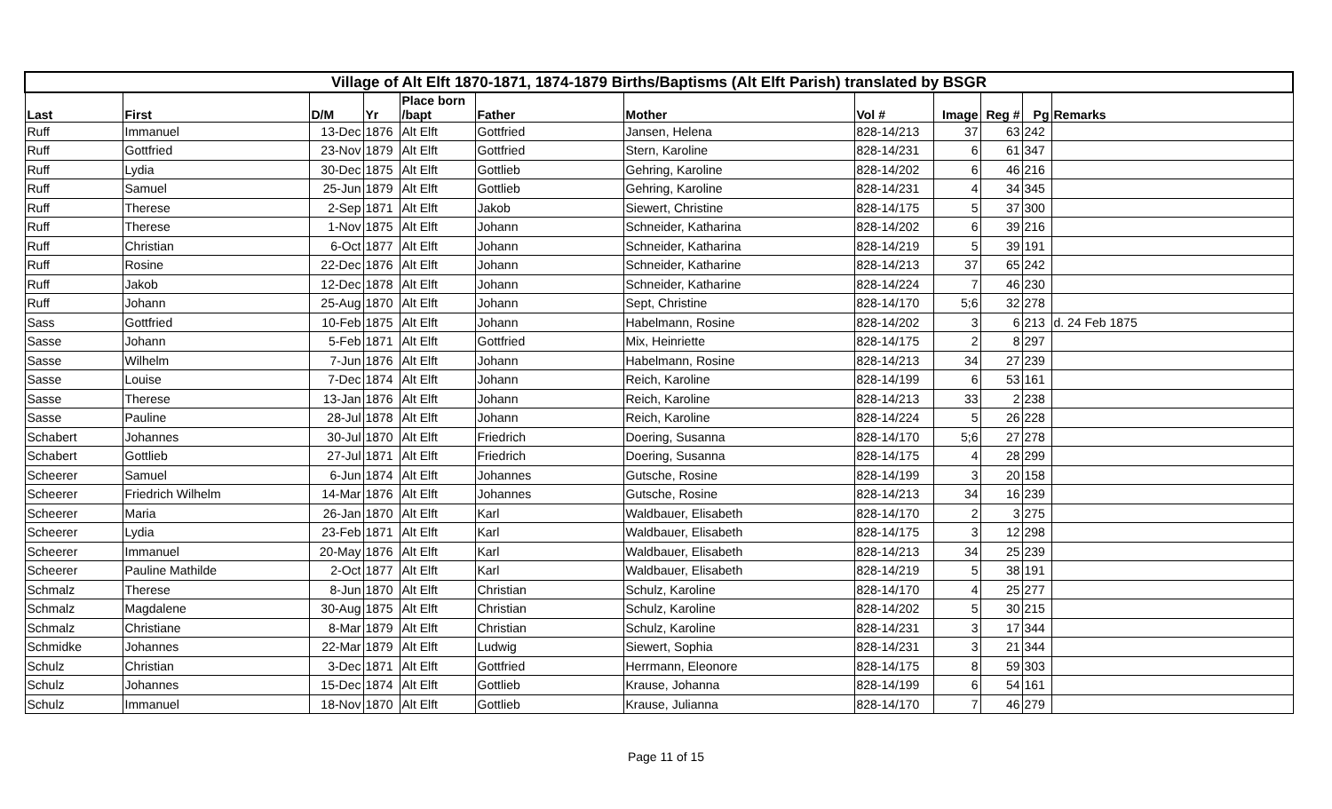| Village of Alt Elft 1870-1871, 1874-1879 Births/Baptisms (Alt Elft Parish) translated by BSGR | | | | | | | | | | | |
| --- | --- | --- | --- | --- | --- | --- | --- | --- | --- | --- | --- |
| Last | First | D/M | Yr | Place born /bapt | Father | Mother | Vol # | Image | Reg # | Pg | Remarks |
| Ruff | Immanuel | 13-Dec | 1876 | Alt Elft | Gottfried | Jansen, Helena | 828-14/213 | 37 | 63 | 242 | |
| Ruff | Gottfried | 23-Nov | 1879 | Alt Elft | Gottfried | Stern, Karoline | 828-14/231 | 6 | 61 | 347 | |
| Ruff | Lydia | 30-Dec | 1875 | Alt Elft | Gottlieb | Gehring, Karoline | 828-14/202 | 6 | 46 | 216 | |
| Ruff | Samuel | 25-Jun | 1879 | Alt Elft | Gottlieb | Gehring, Karoline | 828-14/231 | 4 | 34 | 345 | |
| Ruff | Therese | 2-Sep | 1871 | Alt Elft | Jakob | Siewert, Christine | 828-14/175 | 5 | 37 | 300 | |
| Ruff | Therese | 1-Nov | 1875 | Alt Elft | Johann | Schneider, Katharina | 828-14/202 | 6 | 39 | 216 | |
| Ruff | Christian | 6-Oct | 1877 | Alt Elft | Johann | Schneider, Katharina | 828-14/219 | 5 | 39 | 191 | |
| Ruff | Rosine | 22-Dec | 1876 | Alt Elft | Johann | Schneider, Katharine | 828-14/213 | 37 | 65 | 242 | |
| Ruff | Jakob | 12-Dec | 1878 | Alt Elft | Johann | Schneider, Katharine | 828-14/224 | 7 | 46 | 230 | |
| Ruff | Johann | 25-Aug | 1870 | Alt Elft | Johann | Sept, Christine | 828-14/170 | 5;6 | 32 | 278 | |
| Sass | Gottfried | 10-Feb | 1875 | Alt Elft | Johann | Habelmann, Rosine | 828-14/202 | 3 | 6 | 213 | d. 24 Feb 1875 |
| Sasse | Johann | 5-Feb | 1871 | Alt Elft | Gottfried | Mix, Heinriette | 828-14/175 | 2 | 8 | 297 | |
| Sasse | Wilhelm | 7-Jun | 1876 | Alt Elft | Johann | Habelmann, Rosine | 828-14/213 | 34 | 27 | 239 | |
| Sasse | Louise | 7-Dec | 1874 | Alt Elft | Johann | Reich, Karoline | 828-14/199 | 6 | 53 | 161 | |
| Sasse | Therese | 13-Jan | 1876 | Alt Elft | Johann | Reich, Karoline | 828-14/213 | 33 | 2 | 238 | |
| Sasse | Pauline | 28-Jul | 1878 | Alt Elft | Johann | Reich, Karoline | 828-14/224 | 5 | 26 | 228 | |
| Schabert | Johannes | 30-Jul | 1870 | Alt Elft | Friedrich | Doering, Susanna | 828-14/170 | 5;6 | 27 | 278 | |
| Schabert | Gottlieb | 27-Jul | 1871 | Alt Elft | Friedrich | Doering, Susanna | 828-14/175 | 4 | 28 | 299 | |
| Scheerer | Samuel | 6-Jun | 1874 | Alt Elft | Johannes | Gutsche, Rosine | 828-14/199 | 3 | 20 | 158 | |
| Scheerer | Friedrich Wilhelm | 14-Mar | 1876 | Alt Elft | Johannes | Gutsche, Rosine | 828-14/213 | 34 | 16 | 239 | |
| Scheerer | Maria | 26-Jan | 1870 | Alt Elft | Karl | Waldbauer, Elisabeth | 828-14/170 | 2 | 3 | 275 | |
| Scheerer | Lydia | 23-Feb | 1871 | Alt Elft | Karl | Waldbauer, Elisabeth | 828-14/175 | 3 | 12 | 298 | |
| Scheerer | Immanuel | 20-May | 1876 | Alt Elft | Karl | Waldbauer, Elisabeth | 828-14/213 | 34 | 25 | 239 | |
| Scheerer | Pauline Mathilde | 2-Oct | 1877 | Alt Elft | Karl | Waldbauer, Elisabeth | 828-14/219 | 5 | 38 | 191 | |
| Schmalz | Therese | 8-Jun | 1870 | Alt Elft | Christian | Schulz, Karoline | 828-14/170 | 4 | 25 | 277 | |
| Schmalz | Magdalene | 30-Aug | 1875 | Alt Elft | Christian | Schulz, Karoline | 828-14/202 | 5 | 30 | 215 | |
| Schmalz | Christiane | 8-Mar | 1879 | Alt Elft | Christian | Schulz, Karoline | 828-14/231 | 3 | 17 | 344 | |
| Schmidke | Johannes | 22-Mar | 1879 | Alt Elft | Ludwig | Siewert, Sophia | 828-14/231 | 3 | 21 | 344 | |
| Schulz | Christian | 3-Dec | 1871 | Alt Elft | Gottfried | Herrmann, Eleonore | 828-14/175 | 8 | 59 | 303 | |
| Schulz | Johannes | 15-Dec | 1874 | Alt Elft | Gottlieb | Krause, Johanna | 828-14/199 | 6 | 54 | 161 | |
| Schulz | Immanuel | 18-Nov | 1870 | Alt Elft | Gottlieb | Krause, Julianna | 828-14/170 | 7 | 46 | 279 | |
Page 11 of 15